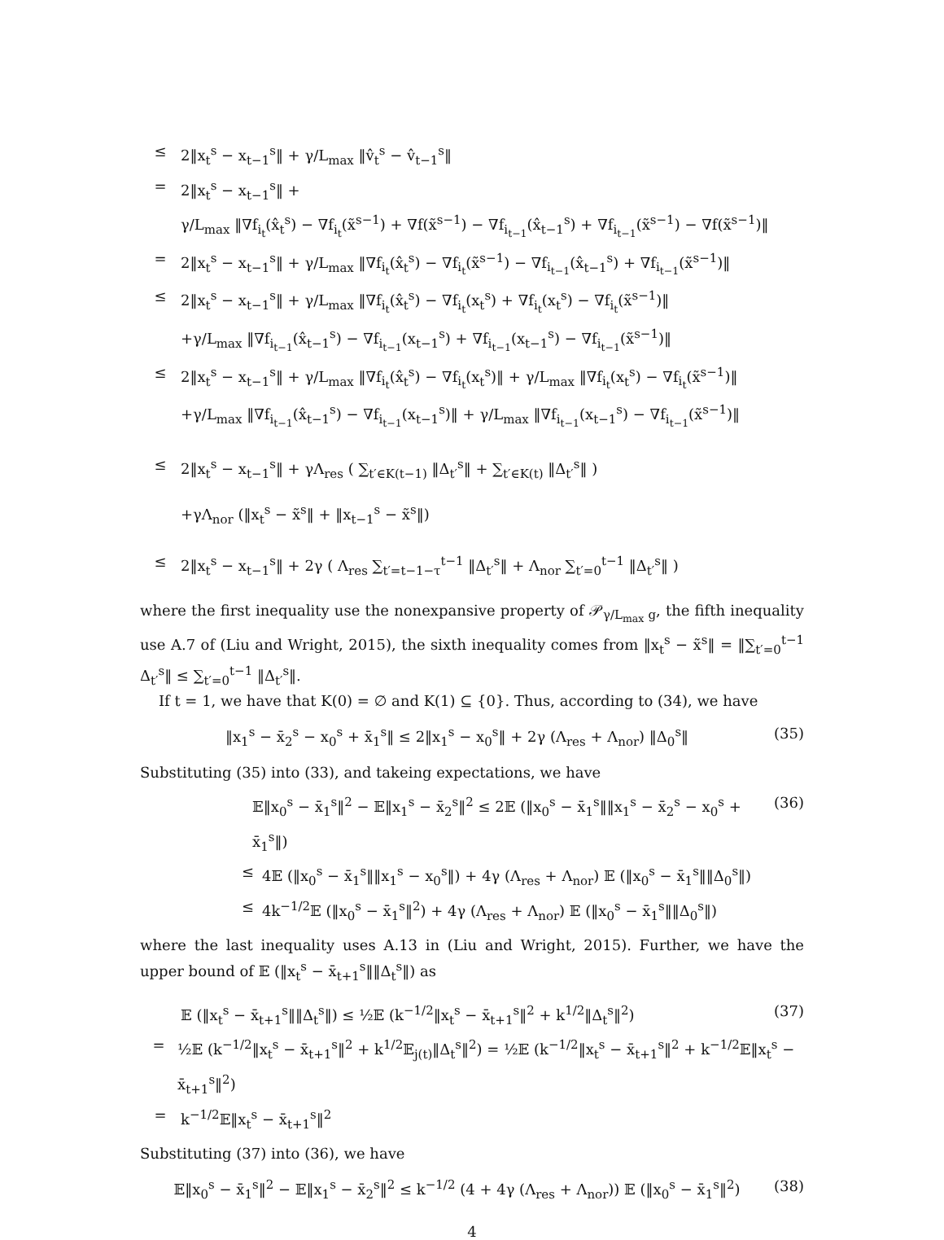≤ 2‖x<sub>t</sub><sup>s</sup> − x<sub>t−1</sub><sup>s</sup>‖ + γ/L<sub>max</sub> ‖v̂<sub>t</sub><sup>s</sup> − v̂<sub>t−1</sub><sup>s</sup>‖
= 2‖x<sub>t</sub><sup>s</sup> − x<sub>t−1</sub><sup>s</sup>‖ +
γ/L<sub>max</sub> ‖∇f<sub>i<sub>t</sub></sub>(x̂<sub>t</sub><sup>s</sup>) − ∇f<sub>i<sub>t</sub></sub>(x̃<sup>s−1</sup>) + ∇f(x̃<sup>s−1</sup>) − ∇f<sub>i<sub>t−1</sub></sub>(x̂<sub>t−1</sub><sup>s</sup>) + ∇f<sub>i<sub>t−1</sub></sub>(x̃<sup>s−1</sup>) − ∇f(x̃<sup>s−1</sup>)‖
= 2‖x<sub>t</sub><sup>s</sup> − x<sub>t−1</sub><sup>s</sup>‖ + γ/L<sub>max</sub> ‖∇f<sub>i<sub>t</sub></sub>(x̂<sub>t</sub><sup>s</sup>) − ∇f<sub>i<sub>t</sub></sub>(x̃<sup>s−1</sup>) − ∇f<sub>i<sub>t−1</sub></sub>(x̂<sub>t−1</sub><sup>s</sup>) + ∇f<sub>i<sub>t−1</sub></sub>(x̃<sup>s−1</sup>)‖
≤ 2‖x<sub>t</sub><sup>s</sup> − x<sub>t−1</sub><sup>s</sup>‖ + γ/L<sub>max</sub> ‖∇f<sub>i<sub>t</sub></sub>(x̂<sub>t</sub><sup>s</sup>) − ∇f<sub>i<sub>t</sub></sub>(x<sub>t</sub><sup>s</sup>) + ∇f<sub>i<sub>t</sub></sub>(x<sub>t</sub><sup>s</sup>) − ∇f<sub>i<sub>t</sub></sub>(x̃<sup>s−1</sup>)‖
+γ/L<sub>max</sub> ‖∇f<sub>i<sub>t−1</sub></sub>(x̂<sub>t−1</sub><sup>s</sup>) − ∇f<sub>i<sub>t−1</sub></sub>(x<sub>t−1</sub><sup>s</sup>) + ∇f<sub>i<sub>t−1</sub></sub>(x<sub>t−1</sub><sup>s</sup>) − ∇f<sub>i<sub>t−1</sub></sub>(x̃<sup>s−1</sup>)‖
≤ 2‖x<sub>t</sub><sup>s</sup> − x<sub>t−1</sub><sup>s</sup>‖ + γ/L<sub>max</sub> ‖∇f<sub>i<sub>t</sub></sub>(x̂<sub>t</sub><sup>s</sup>) − ∇f<sub>i<sub>t</sub></sub>(x<sub>t</sub><sup>s</sup>)‖ + γ/L<sub>max</sub> ‖∇f<sub>i<sub>t</sub></sub>(x<sub>t</sub><sup>s</sup>) − ∇f<sub>i<sub>t</sub></sub>(x̃<sup>s−1</sup>)‖
+γ/L<sub>max</sub> ‖∇f<sub>i<sub>t−1</sub></sub>(x̂<sub>t−1</sub><sup>s</sup>) − ∇f<sub>i<sub>t−1</sub></sub>(x<sub>t−1</sub><sup>s</sup>)‖ + γ/L<sub>max</sub> ‖∇f<sub>i<sub>t−1</sub></sub>(x<sub>t−1</sub><sup>s</sup>) − ∇f<sub>i<sub>t−1</sub></sub>(x̃<sup>s−1</sup>)‖
≤ 2‖x<sub>t</sub><sup>s</sup> − x<sub>t−1</sub><sup>s</sup>‖ + γΛ<sub>res</sub> ( ∑<sub>t′∈K(t−1)</sub> ‖Δ<sub>t′</sub><sup>s</sup>‖ + ∑<sub>t′∈K(t)</sub> ‖Δ<sub>t′</sub><sup>s</sup>‖ )
+γΛ<sub>nor</sub> (‖x<sub>t</sub><sup>s</sup> − x̃<sup>s</sup>‖ + ‖x<sub>t−1</sub><sup>s</sup> − x̃<sup>s</sup>‖)
≤ 2‖x<sub>t</sub><sup>s</sup> − x<sub>t−1</sub><sup>s</sup>‖ + 2γ ( Λ<sub>res</sub> ∑<sub>t′=t−1−τ</sub><sup>t−1</sup> ‖Δ<sub>t′</sub><sup>s</sup>‖ + Λ<sub>nor</sub> ∑<sub>t′=0</sub><sup>t−1</sup> ‖Δ<sub>t′</sub><sup>s</sup>‖ )
where the first inequality use the nonexpansive property of 𝒫<sub>γ/L<sub>max</sub> g</sub>, the fifth inequality use A.7 of (Liu and Wright, 2015), the sixth inequality comes from ‖x<sub>t</sub><sup>s</sup> − x̃<sup>s</sup>‖ = ‖∑<sub>t′=0</sub><sup>t−1</sup> Δ<sub>t′</sub><sup>s</sup>‖ ≤ ∑<sub>t′=0</sub><sup>t−1</sup> ‖Δ<sub>t′</sub><sup>s</sup>‖.
If t = 1, we have that K(0) = ∅ and K(1) ⊆ {0}. Thus, according to (34), we have
‖x<sub>1</sub><sup>s</sup> − x̄<sub>2</sub><sup>s</sup> − x<sub>0</sub><sup>s</sup> + x̄<sub>1</sub><sup>s</sup>‖ ≤ 2‖x<sub>1</sub><sup>s</sup> − x<sub>0</sub><sup>s</sup>‖ + 2γ (Λ<sub>res</sub> + Λ<sub>nor</sub>) ‖Δ<sub>0</sub><sup>s</sup>‖ (35)
Substituting (35) into (33), and takeing expectations, we have
𝔼‖x<sub>0</sub><sup>s</sup> − x̄<sub>1</sub><sup>s</sup>‖<sup>2</sup> − 𝔼‖x<sub>1</sub><sup>s</sup> − x̄<sub>2</sub><sup>s</sup>‖<sup>2</sup> ≤ 2𝔼 (‖x<sub>0</sub><sup>s</sup> − x̄<sub>1</sub><sup>s</sup>‖‖x<sub>1</sub><sup>s</sup> − x̄<sub>2</sub><sup>s</sup> − x<sub>0</sub><sup>s</sup> + x̄<sub>1</sub><sup>s</sup>‖) (36)
≤ 4𝔼 (‖x<sub>0</sub><sup>s</sup> − x̄<sub>1</sub><sup>s</sup>‖‖x<sub>1</sub><sup>s</sup> − x<sub>0</sub><sup>s</sup>‖) + 4γ (Λ<sub>res</sub> + Λ<sub>nor</sub>) 𝔼 (‖x<sub>0</sub><sup>s</sup> − x̄<sub>1</sub><sup>s</sup>‖‖Δ<sub>0</sub><sup>s</sup>‖)
≤ 4k<sup>−1/2</sup>𝔼 (‖x<sub>0</sub><sup>s</sup> − x̄<sub>1</sub><sup>s</sup>‖<sup>2</sup>) + 4γ (Λ<sub>res</sub> + Λ<sub>nor</sub>) 𝔼 (‖x<sub>0</sub><sup>s</sup> − x̄<sub>1</sub><sup>s</sup>‖‖Δ<sub>0</sub><sup>s</sup>‖)
where the last inequality uses A.13 in (Liu and Wright, 2015). Further, we have the upper bound of 𝔼 (‖x<sub>t</sub><sup>s</sup> − x̄<sub>t+1</sub><sup>s</sup>‖‖Δ<sub>t</sub><sup>s</sup>‖) as
𝔼 (‖x<sub>t</sub><sup>s</sup> − x̄<sub>t+1</sub><sup>s</sup>‖‖Δ<sub>t</sub><sup>s</sup>‖) ≤ ½𝔼 (k<sup>−1/2</sup>‖x<sub>t</sub><sup>s</sup> − x̄<sub>t+1</sub><sup>s</sup>‖<sup>2</sup> + k<sup>1/2</sup>‖Δ<sub>t</sub><sup>s</sup>‖<sup>2</sup>) (37)
= ½𝔼 (k<sup>−1/2</sup>‖x<sub>t</sub><sup>s</sup> − x̄<sub>t+1</sub><sup>s</sup>‖<sup>2</sup> + k<sup>1/2</sup>𝔼<sub>j(t)</sub>‖Δ<sub>t</sub><sup>s</sup>‖<sup>2</sup>) = ½𝔼 (k<sup>−1/2</sup>‖x<sub>t</sub><sup>s</sup> − x̄<sub>t+1</sub><sup>s</sup>‖<sup>2</sup> + k<sup>−1/2</sup>𝔼‖x<sub>t</sub><sup>s</sup> − x̄<sub>t+1</sub><sup>s</sup>‖<sup>2</sup>)
= k<sup>−1/2</sup>𝔼‖x<sub>t</sub><sup>s</sup> − x̄<sub>t+1</sub><sup>s</sup>‖<sup>2</sup>
Substituting (37) into (36), we have
𝔼‖x<sub>0</sub><sup>s</sup> − x̄<sub>1</sub><sup>s</sup>‖<sup>2</sup> − 𝔼‖x<sub>1</sub><sup>s</sup> − x̄<sub>2</sub><sup>s</sup>‖<sup>2</sup> ≤ k<sup>−1/2</sup> (4 + 4γ (Λ<sub>res</sub> + Λ<sub>nor</sub>)) 𝔼 (‖x<sub>0</sub><sup>s</sup> − x̄<sub>1</sub><sup>s</sup>‖<sup>2</sup>) (38)
4